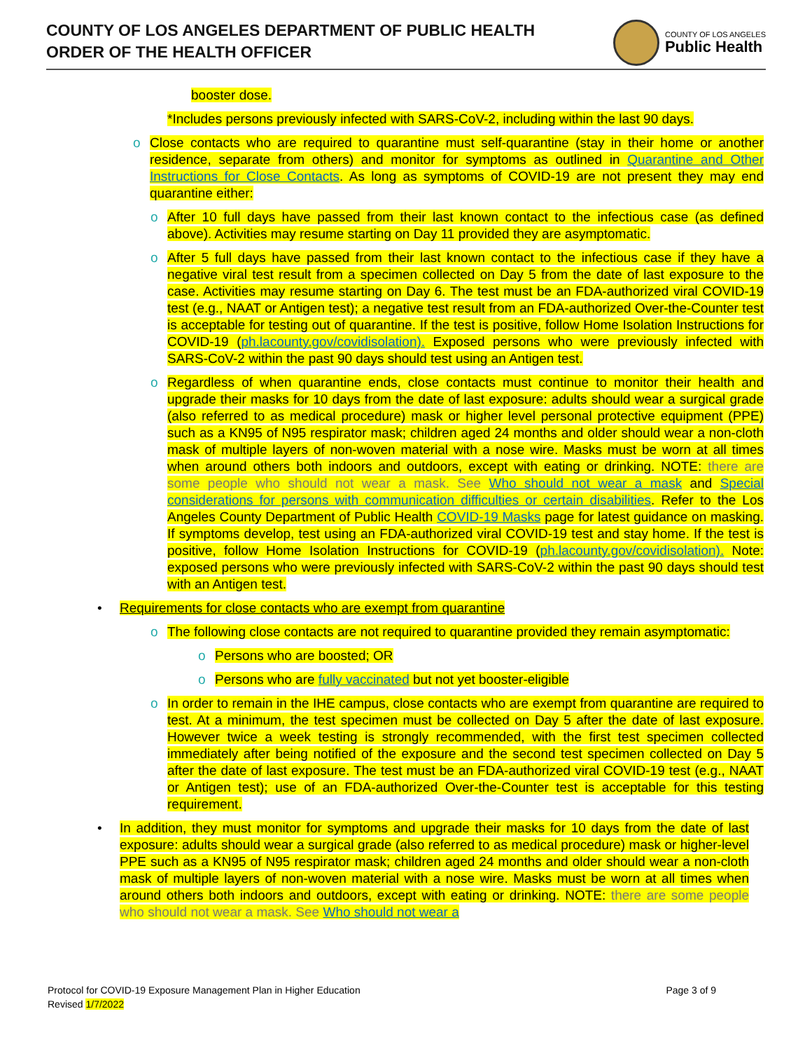COUNTY OF LOS ANGELES DEPARTMENT OF PUBLIC HEALTH
ORDER OF THE HEALTH OFFICER
COUNTY OF LOS ANGELES
Public Health
booster dose.
*Includes persons previously infected with SARS-CoV-2, including within the last 90 days.
o Close contacts who are required to quarantine must self-quarantine (stay in their home or another residence, separate from others) and monitor for symptoms as outlined in Quarantine and Other Instructions for Close Contacts. As long as symptoms of COVID-19 are not present they may end quarantine either:
o After 10 full days have passed from their last known contact to the infectious case (as defined above). Activities may resume starting on Day 11 provided they are asymptomatic.
o After 5 full days have passed from their last known contact to the infectious case if they have a negative viral test result from a specimen collected on Day 5 from the date of last exposure to the case. Activities may resume starting on Day 6. The test must be an FDA-authorized viral COVID-19 test (e.g., NAAT or Antigen test); a negative test result from an FDA-authorized Over-the-Counter test is acceptable for testing out of quarantine. If the test is positive, follow Home Isolation Instructions for COVID-19 (ph.lacounty.gov/covidisolation). Exposed persons who were previously infected with SARS-CoV-2 within the past 90 days should test using an Antigen test.
o Regardless of when quarantine ends, close contacts must continue to monitor their health and upgrade their masks for 10 days from the date of last exposure: adults should wear a surgical grade (also referred to as medical procedure) mask or higher level personal protective equipment (PPE) such as a KN95 of N95 respirator mask; children aged 24 months and older should wear a non-cloth mask of multiple layers of non-woven material with a nose wire. Masks must be worn at all times when around others both indoors and outdoors, except with eating or drinking. NOTE: there are some people who should not wear a mask. See Who should not wear a mask and Special considerations for persons with communication difficulties or certain disabilities. Refer to the Los Angeles County Department of Public Health COVID-19 Masks page for latest guidance on masking. If symptoms develop, test using an FDA-authorized viral COVID-19 test and stay home. If the test is positive, follow Home Isolation Instructions for COVID-19 (ph.lacounty.gov/covidisolation). Note: exposed persons who were previously infected with SARS-CoV-2 within the past 90 days should test with an Antigen test.
• Requirements for close contacts who are exempt from quarantine
o The following close contacts are not required to quarantine provided they remain asymptomatic:
o Persons who are boosted; OR
o Persons who are fully vaccinated but not yet booster-eligible
o In order to remain in the IHE campus, close contacts who are exempt from quarantine are required to test. At a minimum, the test specimen must be collected on Day 5 after the date of last exposure. However twice a week testing is strongly recommended, with the first test specimen collected immediately after being notified of the exposure and the second test specimen collected on Day 5 after the date of last exposure. The test must be an FDA-authorized viral COVID-19 test (e.g., NAAT or Antigen test); use of an FDA-authorized Over-the-Counter test is acceptable for this testing requirement.
• In addition, they must monitor for symptoms and upgrade their masks for 10 days from the date of last exposure: adults should wear a surgical grade (also referred to as medical procedure) mask or higher-level PPE such as a KN95 of N95 respirator mask; children aged 24 months and older should wear a non-cloth mask of multiple layers of non-woven material with a nose wire. Masks must be worn at all times when around others both indoors and outdoors, except with eating or drinking. NOTE: there are some people who should not wear a mask. See Who should not wear a
Page 3 of 9 Protocol for COVID-19 Exposure Management Plan in Higher Education
Revised 1/7/2022